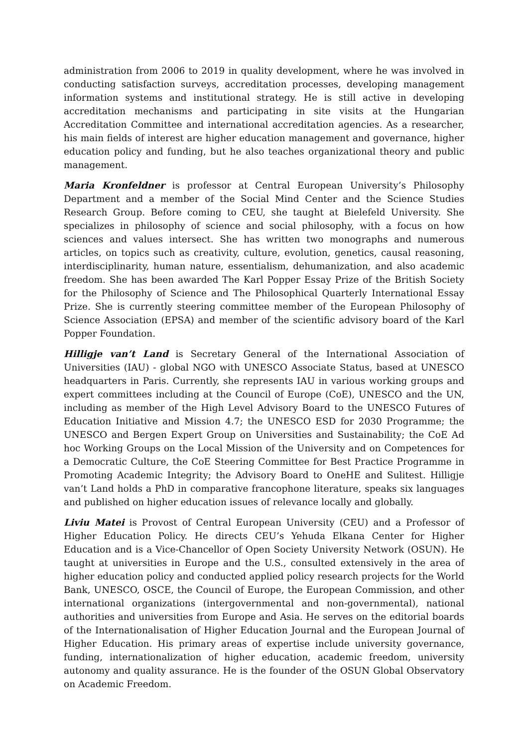administration from 2006 to 2019 in quality development, where he was involved in conducting satisfaction surveys, accreditation processes, developing management information systems and institutional strategy. He is still active in developing accreditation mechanisms and participating in site visits at the Hungarian Accreditation Committee and international accreditation agencies. As a researcher, his main fields of interest are higher education management and governance, higher education policy and funding, but he also teaches organizational theory and public management.
Maria Kronfeldner is professor at Central European University’s Philosophy Department and a member of the Social Mind Center and the Science Studies Research Group. Before coming to CEU, she taught at Bielefeld University. She specializes in philosophy of science and social philosophy, with a focus on how sciences and values intersect. She has written two monographs and numerous articles, on topics such as creativity, culture, evolution, genetics, causal reasoning, interdisciplinarity, human nature, essentialism, dehumanization, and also academic freedom. She has been awarded The Karl Popper Essay Prize of the British Society for the Philosophy of Science and The Philosophical Quarterly International Essay Prize. She is currently steering committee member of the European Philosophy of Science Association (EPSA) and member of the scientific advisory board of the Karl Popper Foundation.
Hilligje van’t Land is Secretary General of the International Association of Universities (IAU) - global NGO with UNESCO Associate Status, based at UNESCO headquarters in Paris. Currently, she represents IAU in various working groups and expert committees including at the Council of Europe (CoE), UNESCO and the UN, including as member of the High Level Advisory Board to the UNESCO Futures of Education Initiative and Mission 4.7; the UNESCO ESD for 2030 Programme; the UNESCO and Bergen Expert Group on Universities and Sustainability; the CoE Ad hoc Working Groups on the Local Mission of the University and on Competences for a Democratic Culture, the CoE Steering Committee for Best Practice Programme in Promoting Academic Integrity; the Advisory Board to OneHE and Sulitest. Hilligje van’t Land holds a PhD in comparative francophone literature, speaks six languages and published on higher education issues of relevance locally and globally.
Liviu Matei is Provost of Central European University (CEU) and a Professor of Higher Education Policy. He directs CEU’s Yehuda Elkana Center for Higher Education and is a Vice-Chancellor of Open Society University Network (OSUN). He taught at universities in Europe and the U.S., consulted extensively in the area of higher education policy and conducted applied policy research projects for the World Bank, UNESCO, OSCE, the Council of Europe, the European Commission, and other international organizations (intergovernmental and non-governmental), national authorities and universities from Europe and Asia. He serves on the editorial boards of the Internationalisation of Higher Education Journal and the European Journal of Higher Education. His primary areas of expertise include university governance, funding, internationalization of higher education, academic freedom, university autonomy and quality assurance. He is the founder of the OSUN Global Observatory on Academic Freedom.